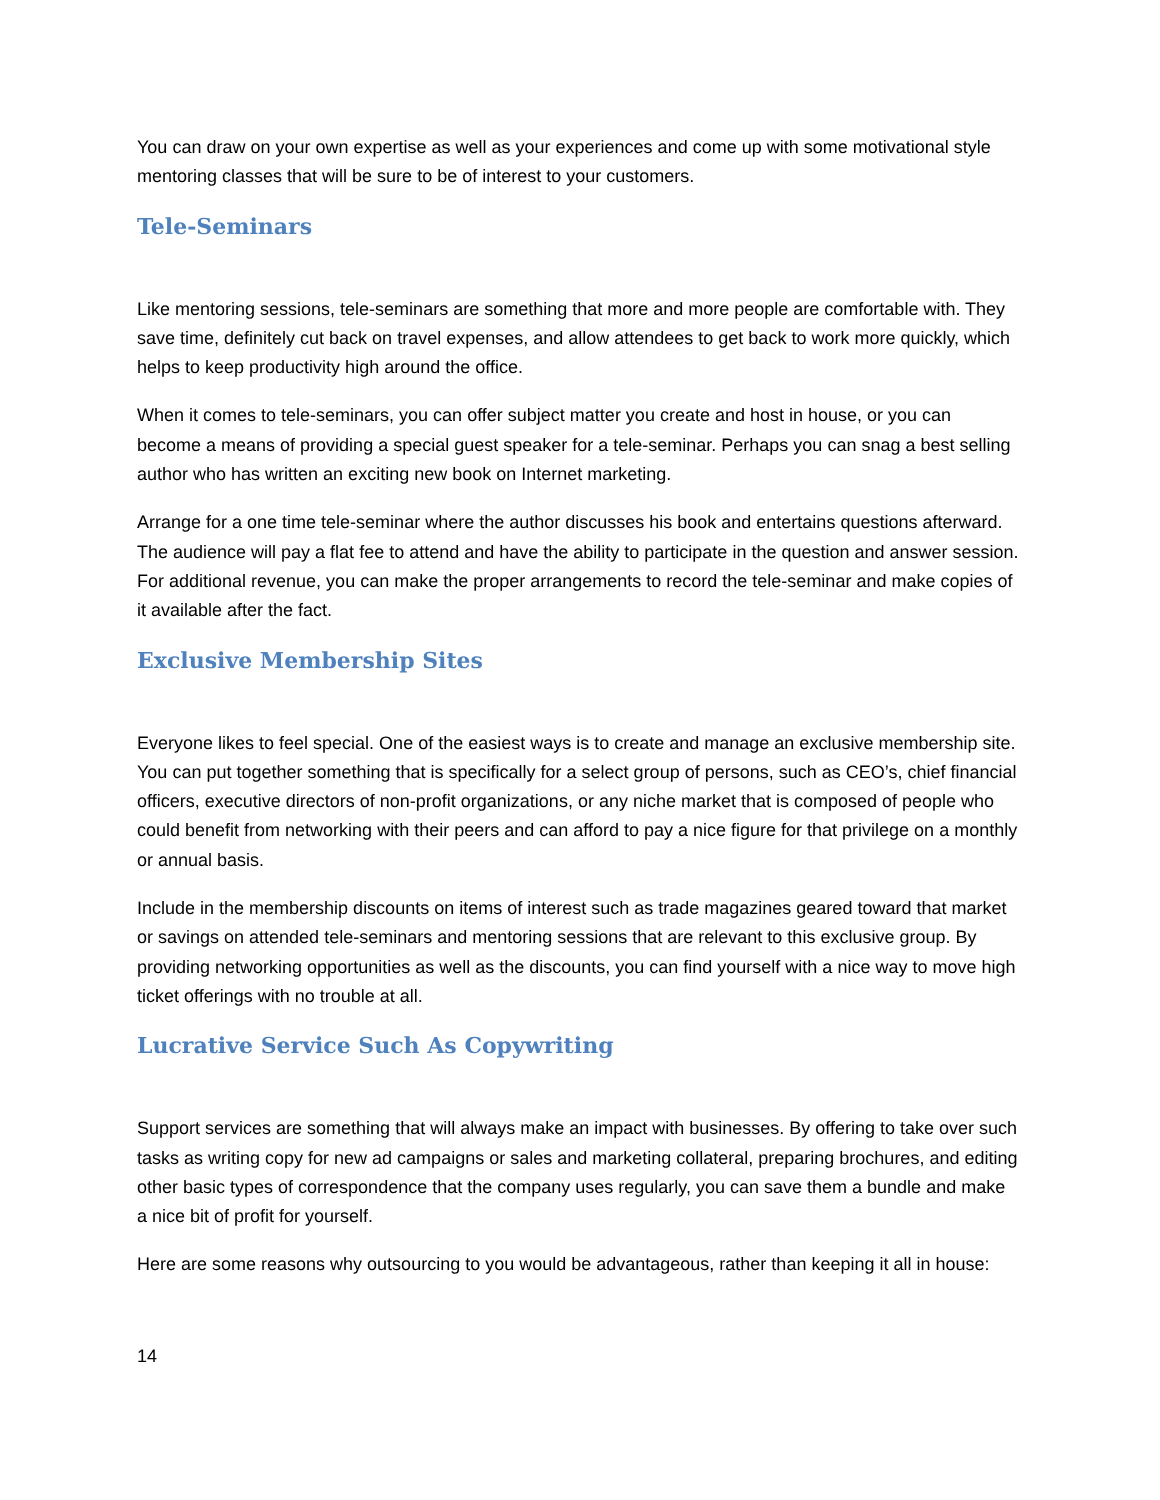You can draw on your own expertise as well as your experiences and come up with some motivational style mentoring classes that will be sure to be of interest to your customers.
Tele-Seminars
Like mentoring sessions, tele-seminars are something that more and more people are comfortable with. They save time, definitely cut back on travel expenses, and allow attendees to get back to work more quickly, which helps to keep productivity high around the office.
When it comes to tele-seminars, you can offer subject matter you create and host in house, or you can become a means of providing a special guest speaker for a tele-seminar. Perhaps you can snag a best selling author who has written an exciting new book on Internet marketing.
Arrange for a one time tele-seminar where the author discusses his book and entertains questions afterward. The audience will pay a flat fee to attend and have the ability to participate in the question and answer session. For additional revenue, you can make the proper arrangements to record the tele-seminar and make copies of it available after the fact.
Exclusive Membership Sites
Everyone likes to feel special. One of the easiest ways is to create and manage an exclusive membership site. You can put together something that is specifically for a select group of persons, such as CEO’s, chief financial officers, executive directors of non-profit organizations, or any niche market that is composed of people who could benefit from networking with their peers and can afford to pay a nice figure for that privilege on a monthly or annual basis.
Include in the membership discounts on items of interest such as trade magazines geared toward that market or savings on attended tele-seminars and mentoring sessions that are relevant to this exclusive group. By providing networking opportunities as well as the discounts, you can find yourself with a nice way to move high ticket offerings with no trouble at all.
Lucrative Service Such As Copywriting
Support services are something that will always make an impact with businesses. By offering to take over such tasks as writing copy for new ad campaigns or sales and marketing collateral, preparing brochures, and editing other basic types of correspondence that the company uses regularly, you can save them a bundle and make a nice bit of profit for yourself.
Here are some reasons why outsourcing to you would be advantageous, rather than keeping it all in house:
14